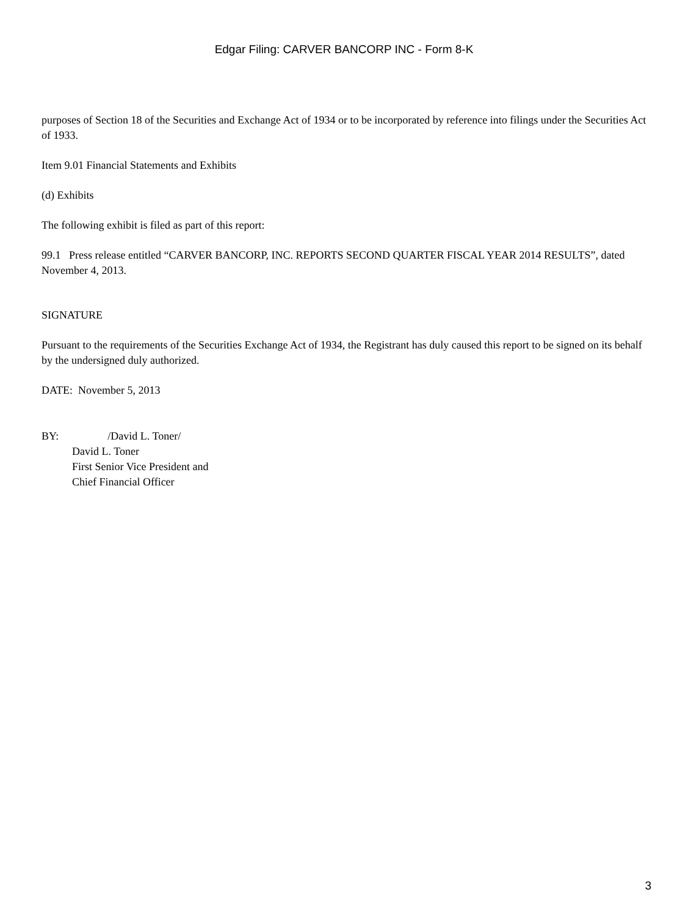Edgar Filing: CARVER BANCORP INC - Form 8-K
purposes of Section 18 of the Securities and Exchange Act of 1934 or to be incorporated by reference into filings under the Securities Act of 1933.
Item 9.01 Financial Statements and Exhibits
(d) Exhibits
The following exhibit is filed as part of this report:
99.1 Press release entitled “CARVER BANCORP, INC. REPORTS SECOND QUARTER FISCAL YEAR 2014 RESULTS”, dated November 4, 2013.
SIGNATURE
Pursuant to the requirements of the Securities Exchange Act of 1934, the Registrant has duly caused this report to be signed on its behalf by the undersigned duly authorized.
DATE: November 5, 2013
BY: /David L. Toner/
David L. Toner
First Senior Vice President and
Chief Financial Officer
3